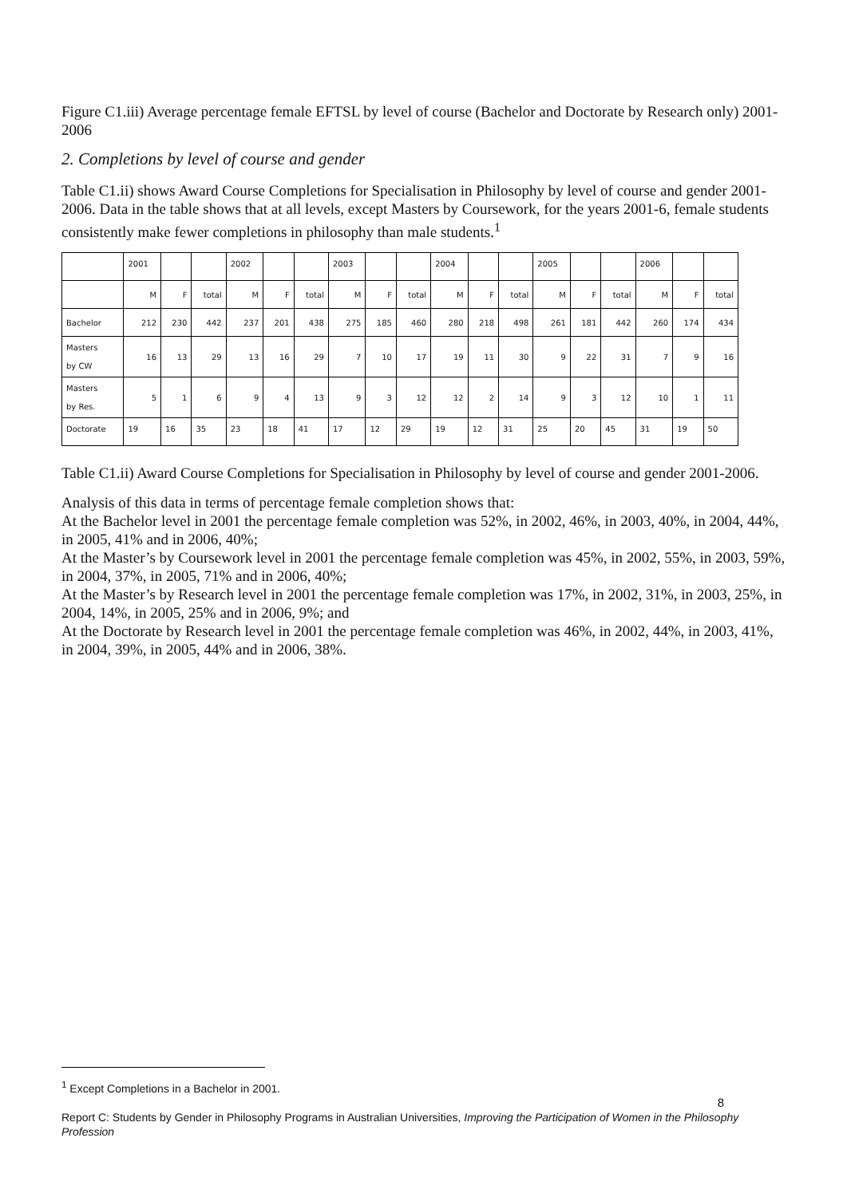Figure C1.iii) Average percentage female EFTSL by level of course (Bachelor and Doctorate by Research only) 2001-2006
2. Completions by level of course and gender
Table C1.ii) shows Award Course Completions for Specialisation in Philosophy by level of course and gender 2001-2006. Data in the table shows that at all levels, except Masters by Coursework, for the years 2001-6, female students consistently make fewer completions in philosophy than male students.<sup>1</sup>
| | 2001 | | | 2002 | | | 2003 | | | 2004 | | | 2005 | | | 2006 | | |
| | M | F | total | M | F | total | M | F | total | M | F | total | M | F | total | M | F | total |
| Bachelor | 212 | 230 | 442 | 237 | 201 | 438 | 275 | 185 | 460 | 280 | 218 | 498 | 261 | 181 | 442 | 260 | 174 | 434 |
| Masters by CW | 16 | 13 | 29 | 13 | 16 | 29 | 7 | 10 | 17 | 19 | 11 | 30 | 9 | 22 | 31 | 7 | 9 | 16 |
| Masters by Res. | 5 | 1 | 6 | 9 | 4 | 13 | 9 | 3 | 12 | 12 | 2 | 14 | 9 | 3 | 12 | 10 | 1 | 11 |
| Doctorate | 19 | 16 | 35 | 23 | 18 | 41 | 17 | 12 | 29 | 19 | 12 | 31 | 25 | 20 | 45 | 31 | 19 | 50 |
Table C1.ii) Award Course Completions for Specialisation in Philosophy by level of course and gender 2001-2006.
Analysis of this data in terms of percentage female completion shows that:
At the Bachelor level in 2001 the percentage female completion was 52%, in 2002, 46%, in 2003, 40%, in 2004, 44%, in 2005, 41% and in 2006, 40%;
At the Master’s by Coursework level in 2001 the percentage female completion was 45%, in 2002, 55%, in 2003, 59%, in 2004, 37%, in 2005, 71% and in 2006, 40%;
At the Master’s by Research level in 2001 the percentage female completion was 17%, in 2002, 31%, in 2003, 25%, in 2004, 14%, in 2005, 25% and in 2006, 9%; and
At the Doctorate by Research level in 2001 the percentage female completion was 46%, in 2002, 44%, in 2003, 41%, in 2004, 39%, in 2005, 44% and in 2006, 38%.
<sup>1</sup> Except Completions in a Bachelor in 2001.
8
Report C: Students by Gender in Philosophy Programs in Australian Universities, Improving the Participation of Women in the Philosophy Profession